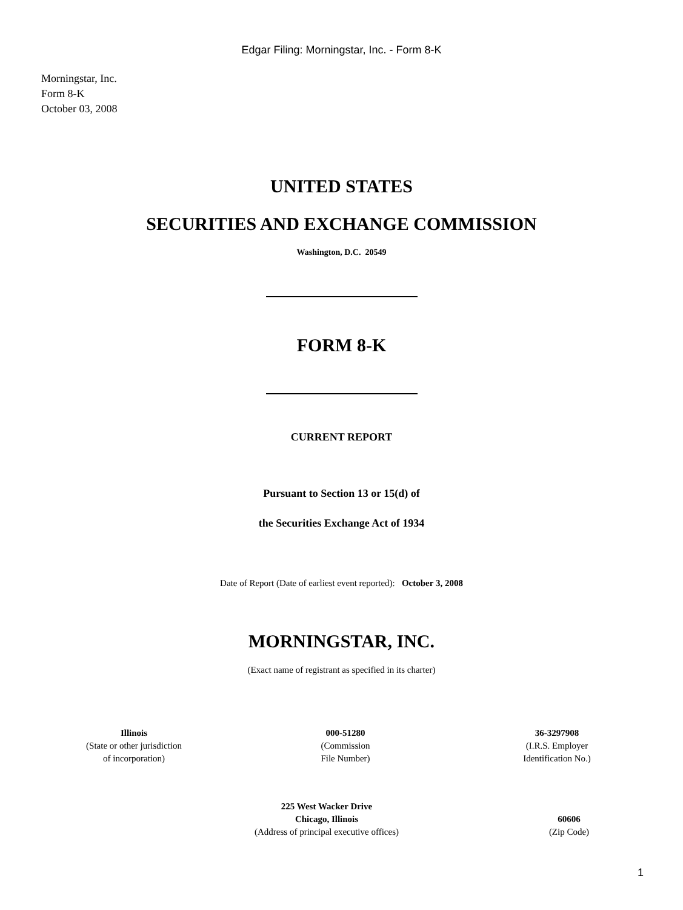Edgar Filing: Morningstar, Inc. - Form 8-K
Morningstar, Inc.
Form 8-K
October 03, 2008
UNITED STATES
SECURITIES AND EXCHANGE COMMISSION
Washington, D.C. 20549
FORM 8-K
CURRENT REPORT
Pursuant to Section 13 or 15(d) of
the Securities Exchange Act of 1934
Date of Report (Date of earliest event reported): October 3, 2008
MORNINGSTAR, INC.
(Exact name of registrant as specified in its charter)
| Illinois (State or other jurisdiction of incorporation) | 000-51280 (Commission File Number) | 36-3297908 (I.R.S. Employer Identification No.) |
| 225 West Wacker Drive Chicago, Illinois (Address of principal executive offices) | 60606 (Zip Code) |
1